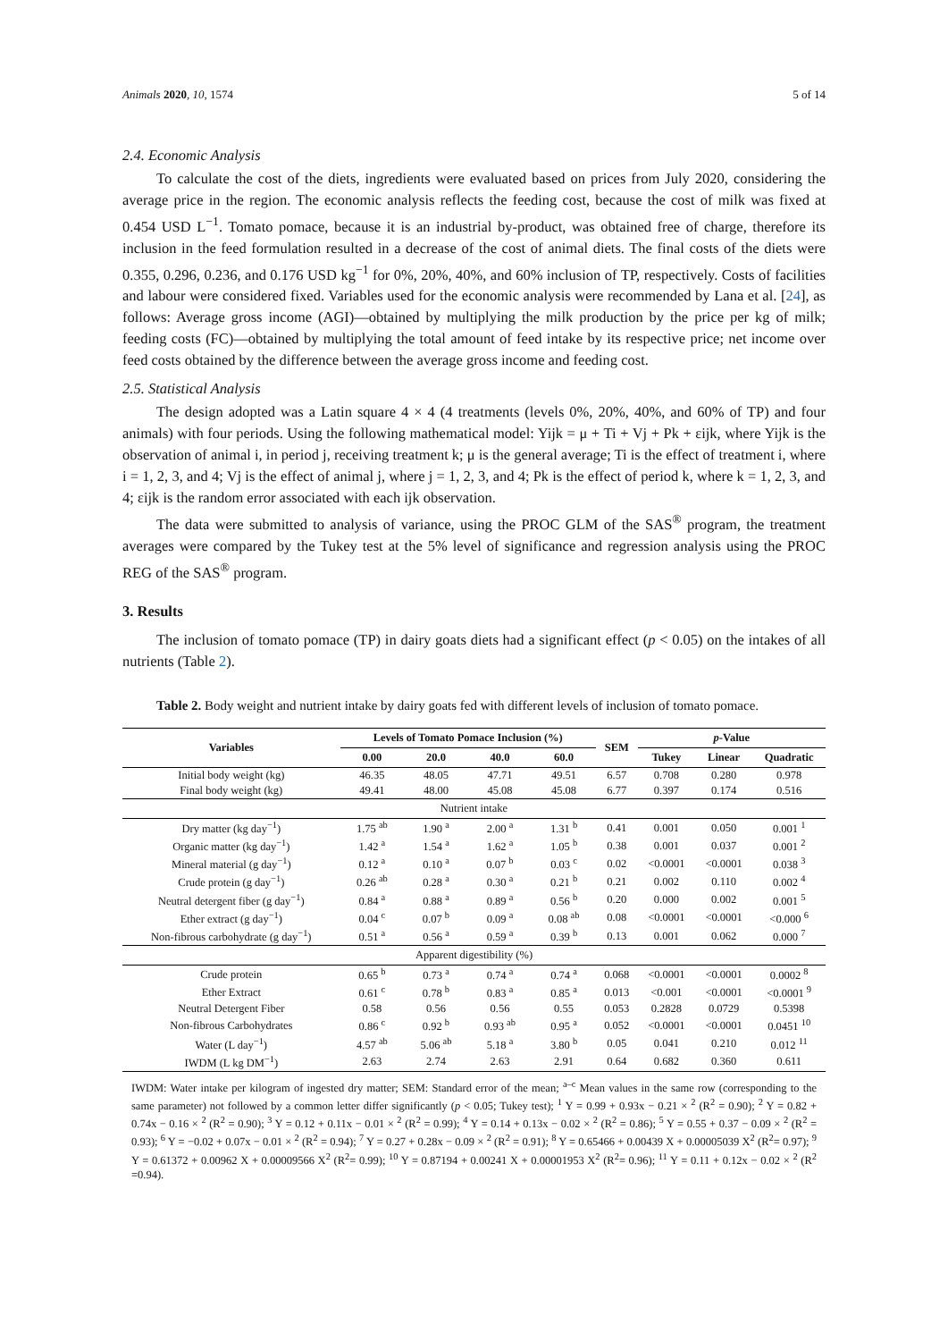Animals 2020, 10, 1574 5 of 14
2.4. Economic Analysis
To calculate the cost of the diets, ingredients were evaluated based on prices from July 2020, considering the average price in the region. The economic analysis reflects the feeding cost, because the cost of milk was fixed at 0.454 USD L<sup>−1</sup>. Tomato pomace, because it is an industrial by-product, was obtained free of charge, therefore its inclusion in the feed formulation resulted in a decrease of the cost of animal diets. The final costs of the diets were 0.355, 0.296, 0.236, and 0.176 USD kg<sup>−1</sup> for 0%, 20%, 40%, and 60% inclusion of TP, respectively. Costs of facilities and labour were considered fixed. Variables used for the economic analysis were recommended by Lana et al. [24], as follows: Average gross income (AGI)—obtained by multiplying the milk production by the price per kg of milk; feeding costs (FC)—obtained by multiplying the total amount of feed intake by its respective price; net income over feed costs obtained by the difference between the average gross income and feeding cost.
2.5. Statistical Analysis
The design adopted was a Latin square 4 × 4 (4 treatments (levels 0%, 20%, 40%, and 60% of TP) and four animals) with four periods. Using the following mathematical model: Yijk = μ + Ti + Vj + Pk + εijk, where Yijk is the observation of animal i, in period j, receiving treatment k; μ is the general average; Ti is the effect of treatment i, where i = 1, 2, 3, and 4; Vj is the effect of animal j, where j = 1, 2, 3, and 4; Pk is the effect of period k, where k = 1, 2, 3, and 4; εijk is the random error associated with each ijk observation.
The data were submitted to analysis of variance, using the PROC GLM of the SAS<sup>®</sup> program, the treatment averages were compared by the Tukey test at the 5% level of significance and regression analysis using the PROC REG of the SAS<sup>®</sup> program.
3. Results
The inclusion of tomato pomace (TP) in dairy goats diets had a significant effect (p < 0.05) on the intakes of all nutrients (Table 2).
Table 2. Body weight and nutrient intake by dairy goats fed with different levels of inclusion of tomato pomace.
| Variables | Levels of Tomato Pomace Inclusion (%) | | | | SEM | p -Value | | |
| --- | --- | --- | --- | --- | --- | --- | --- | --- |
| | 0.00 | 20.0 | 40.0 | 60.0 | | Tukey | Linear | Quadratic |
| Initial body weight (kg) | 46.35 | 48.05 | 47.71 | 49.51 | 6.57 | 0.708 | 0.280 | 0.978 |
| Final body weight (kg) | 49.41 | 48.00 | 45.08 | 45.08 | 6.77 | 0.397 | 0.174 | 0.516 |
| Nutrient intake | | | | | | | | |
| Dry matter (kg day<sup>−1</sup>) | 1.75 <sup>ab</sup> | 1.90 <sup>a</sup> | 2.00 <sup>a</sup> | 1.31 <sup>b</sup> | 0.41 | 0.001 | 0.050 | 0.001 <sup>1</sup> |
| Organic matter (kg day<sup>−1</sup>) | 1.42 <sup>a</sup> | 1.54 <sup>a</sup> | 1.62 <sup>a</sup> | 1.05 <sup>b</sup> | 0.38 | 0.001 | 0.037 | 0.001 <sup>2</sup> |
| Mineral material (g day<sup>−1</sup>) | 0.12 <sup>a</sup> | 0.10 <sup>a</sup> | 0.07 <sup>b</sup> | 0.03 <sup>c</sup> | 0.02 | <0.0001 | <0.0001 | 0.038 <sup>3</sup> |
| Crude protein (g day<sup>−1</sup>) | 0.26 <sup>ab</sup> | 0.28 <sup>a</sup> | 0.30 <sup>a</sup> | 0.21 <sup>b</sup> | 0.21 | 0.002 | 0.110 | 0.002 <sup>4</sup> |
| Neutral detergent fiber (g day<sup>−1</sup>) | 0.84 <sup>a</sup> | 0.88 <sup>a</sup> | 0.89 <sup>a</sup> | 0.56 <sup>b</sup> | 0.20 | 0.000 | 0.002 | 0.001 <sup>5</sup> |
| Ether extract (g day<sup>−1</sup>) | 0.04 <sup>c</sup> | 0.07 <sup>b</sup> | 0.09 <sup>a</sup> | 0.08 <sup>ab</sup> | 0.08 | <0.0001 | <0.0001 | <0.000 <sup>6</sup> |
| Non-fibrous carbohydrate (g day<sup>−1</sup>) | 0.51 <sup>a</sup> | 0.56 <sup>a</sup> | 0.59 <sup>a</sup> | 0.39 <sup>b</sup> | 0.13 | 0.001 | 0.062 | 0.000 <sup>7</sup> |
| Apparent digestibility (%) | | | | | | | | |
| Crude protein | 0.65 <sup>b</sup> | 0.73 <sup>a</sup> | 0.74 <sup>a</sup> | 0.74 <sup>a</sup> | 0.068 | <0.0001 | <0.0001 | 0.0002 <sup>8</sup> |
| Ether Extract | 0.61 <sup>c</sup> | 0.78 <sup>b</sup> | 0.83 <sup>a</sup> | 0.85 <sup>a</sup> | 0.013 | <0.001 | <0.0001 | <0.0001 <sup>9</sup> |
| Neutral Detergent Fiber | 0.58 | 0.56 | 0.56 | 0.55 | 0.053 | 0.2828 | 0.0729 | 0.5398 |
| Non-fibrous Carbohydrates | 0.86 <sup>c</sup> | 0.92 <sup>b</sup> | 0.93 <sup>ab</sup> | 0.95 <sup>a</sup> | 0.052 | <0.0001 | <0.0001 | 0.0451 <sup>10</sup> |
| Water (L day<sup>−1</sup>) | 4.57 <sup>ab</sup> | 5.06 <sup>ab</sup> | 5.18 <sup>a</sup> | 3.80 <sup>b</sup> | 0.05 | 0.041 | 0.210 | 0.012 <sup>11</sup> |
| IWDM (L kg DM<sup>−1</sup>) | 2.63 | 2.74 | 2.63 | 2.91 | 0.64 | 0.682 | 0.360 | 0.611 |
IWDM: Water intake per kilogram of ingested dry matter; SEM: Standard error of the mean; <sup>a–c</sup> Mean values in the same row (corresponding to the same parameter) not followed by a common letter differ significantly (p < 0.05; Tukey test); <sup>1</sup> Y = 0.99 + 0.93x − 0.21 × <sup>2</sup> (R<sup>2</sup> = 0.90); <sup>2</sup> Y = 0.82 + 0.74x − 0.16 × <sup>2</sup> (R<sup>2</sup> = 0.90); <sup>3</sup> Y = 0.12 + 0.11x − 0.01 × <sup>2</sup> (R<sup>2</sup> = 0.99); <sup>4</sup> Y = 0.14 + 0.13x − 0.02 × <sup>2</sup> (R<sup>2</sup> = 0.86); <sup>5</sup> Y = 0.55 + 0.37 − 0.09 × <sup>2</sup> (R<sup>2</sup> = 0.93); <sup>6</sup> Y = −0.02 + 0.07x − 0.01 × <sup>2</sup> (R<sup>2</sup> = 0.94); <sup>7</sup> Y = 0.27 + 0.28x − 0.09 × <sup>2</sup> (R<sup>2</sup> = 0.91); <sup>8</sup> Y = 0.65466 + 0.00439 X + 0.00005039 X<sup>2</sup> (R<sup>2</sup>= 0.97); <sup>9</sup> Y = 0.61372 + 0.00962 X + 0.00009566 X<sup>2</sup> (R<sup>2</sup>= 0.99); <sup>10</sup> Y = 0.87194 + 0.00241 X + 0.00001953 X<sup>2</sup> (R<sup>2</sup>= 0.96); <sup>11</sup> Y = 0.11 + 0.12x − 0.02 × <sup>2</sup> (R<sup>2</sup> =0.94).